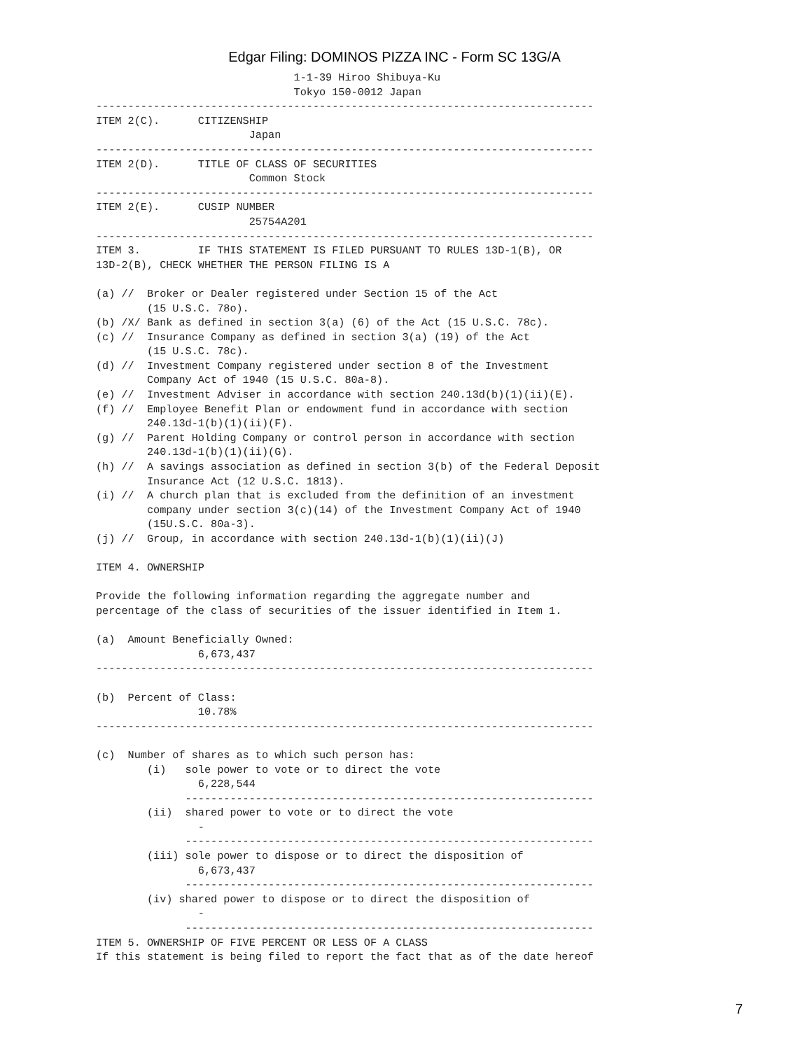Edgar Filing: DOMINOS PIZZA INC - Form SC 13G/A
                               1-1-39 Hiroo Shibuya-Ku
                               Tokyo 150-0012 Japan
------------------------------------------------------------------------------
ITEM 2(C).      CITIZENSHIP
                        Japan
------------------------------------------------------------------------------
ITEM 2(D).      TITLE OF CLASS OF SECURITIES
                        Common Stock
------------------------------------------------------------------------------
ITEM 2(E).      CUSIP NUMBER
                        25754A201
------------------------------------------------------------------------------
ITEM 3.         IF THIS STATEMENT IS FILED PURSUANT TO RULES 13D-1(B), OR
13D-2(B), CHECK WHETHER THE PERSON FILING IS A

(a) //  Broker or Dealer registered under Section 15 of the Act
        (15 U.S.C. 78o).
(b) /X/ Bank as defined in section 3(a) (6) of the Act (15 U.S.C. 78c).
(c) //  Insurance Company as defined in section 3(a) (19) of the Act
        (15 U.S.C. 78c).
(d) //  Investment Company registered under section 8 of the Investment
        Company Act of 1940 (15 U.S.C. 80a-8).
(e) //  Investment Adviser in accordance with section 240.13d(b)(1)(ii)(E).
(f) //  Employee Benefit Plan or endowment fund in accordance with section
        240.13d-1(b)(1)(ii)(F).
(g) //  Parent Holding Company or control person in accordance with section
        240.13d-1(b)(1)(ii)(G).
(h) //  A savings association as defined in section 3(b) of the Federal Deposit
        Insurance Act (12 U.S.C. 1813).
(i) //  A church plan that is excluded from the definition of an investment
        company under section 3(c)(14) of the Investment Company Act of 1940
        (15U.S.C. 80a-3).
(j) //  Group, in accordance with section 240.13d-1(b)(1)(ii)(J)

ITEM 4. OWNERSHIP

Provide the following information regarding the aggregate number and
percentage of the class of securities of the issuer identified in Item 1.

(a)  Amount Beneficially Owned:
                6,673,437
------------------------------------------------------------------------------

(b)  Percent of Class:
                10.78%
------------------------------------------------------------------------------

(c)  Number of shares as to which such person has:
        (i)   sole power to vote or to direct the vote
                6,228,544
              ----------------------------------------------------------------
        (ii)  shared power to vote or to direct the vote
                -
              ----------------------------------------------------------------
        (iii) sole power to dispose or to direct the disposition of
                6,673,437
              ----------------------------------------------------------------
        (iv) shared power to dispose or to direct the disposition of
                -
              ----------------------------------------------------------------
ITEM 5. OWNERSHIP OF FIVE PERCENT OR LESS OF A CLASS
If this statement is being filed to report the fact that as of the date hereof
7